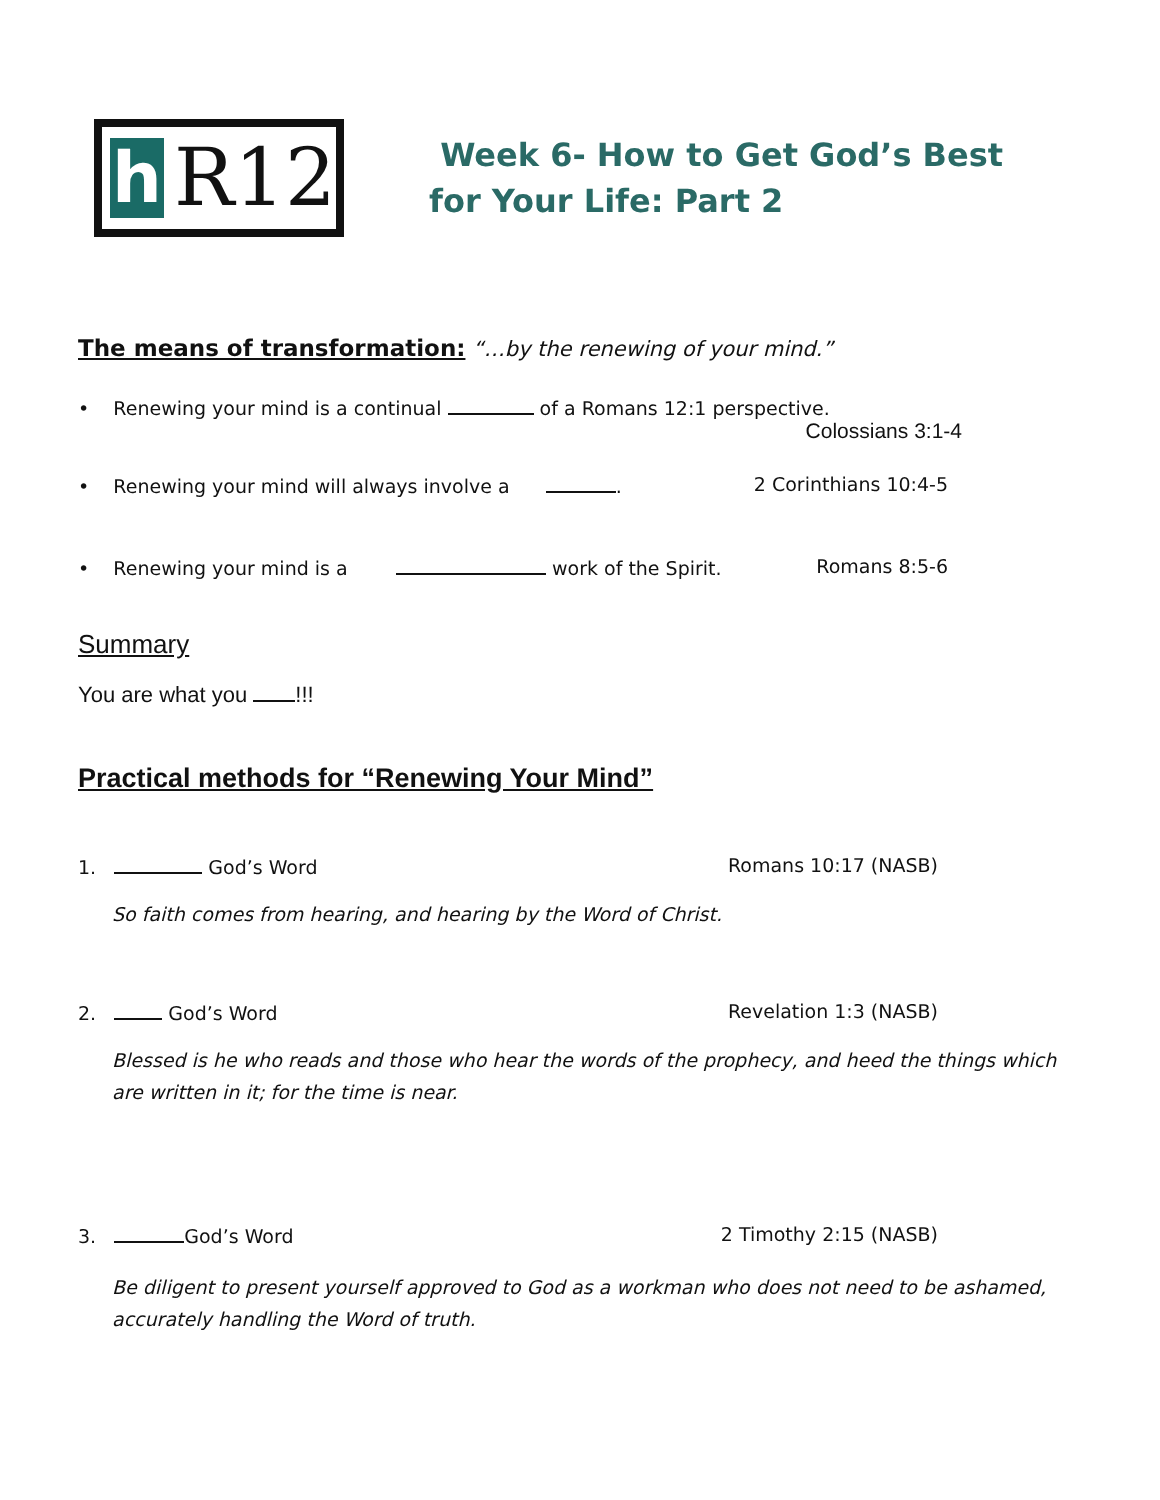h R12
Week 6- How to Get God’s Best
for Your Life: Part 2
The means of transformation: “…by the renewing of your mind.”
• Renewing your mind is a continual of a Romans 12:1 perspective.
Colossians 3:1-4
• Renewing your mind will always involve a . 2 Corinthians 10:4-5
• Renewing your mind is a work of the Spirit. Romans 8:5-6
Summary
You are what you !!!
Practical methods for “Renewing Your Mind”
1. God’s Word Romans 10:17 (NASB)
So faith comes from hearing, and hearing by the Word of Christ.
2. God’s Word Revelation 1:3 (NASB)
Blessed is he who reads and those who hear the words of the prophecy, and heed the things which are written in it; for the time is near.
3. God’s Word 2 Timothy 2:15 (NASB)
Be diligent to present yourself approved to God as a workman who does not need to be ashamed, accurately handling the Word of truth.